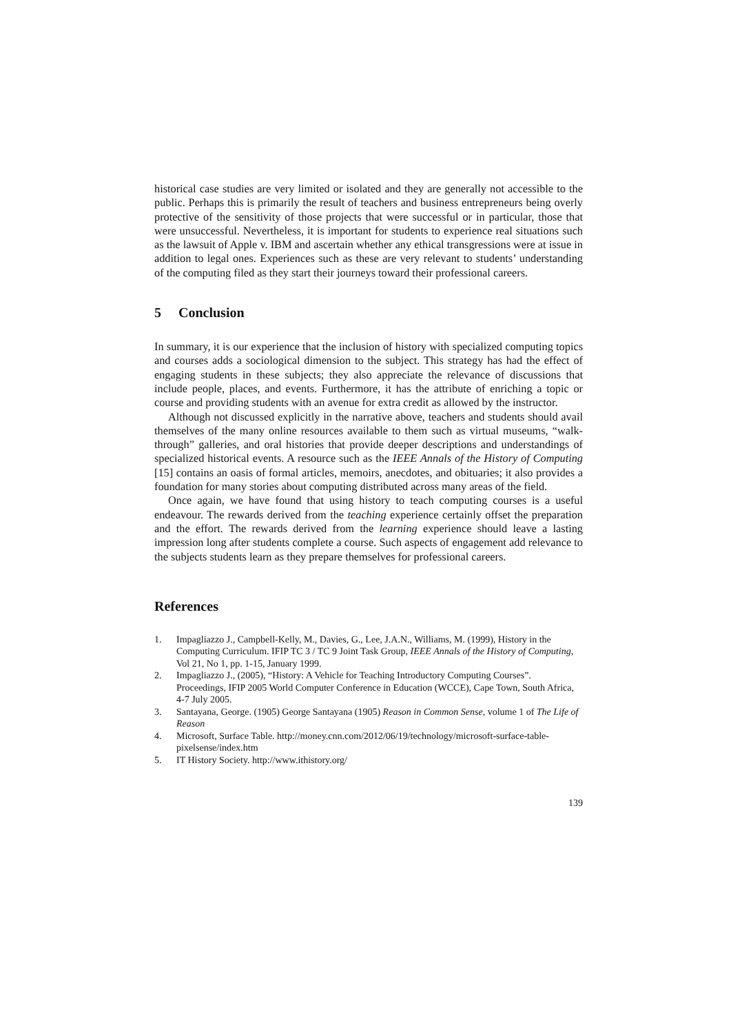historical case studies are very limited or isolated and they are generally not accessible to the public. Perhaps this is primarily the result of teachers and business entrepreneurs being overly protective of the sensitivity of those projects that were successful or in particular, those that were unsuccessful. Nevertheless, it is important for students to experience real situations such as the lawsuit of Apple v. IBM and ascertain whether any ethical transgressions were at issue in addition to legal ones. Experiences such as these are very relevant to students’ understanding of the computing filed as they start their journeys toward their professional careers.
5 Conclusion
In summary, it is our experience that the inclusion of history with specialized computing topics and courses adds a sociological dimension to the subject. This strategy has had the effect of engaging students in these subjects; they also appreciate the relevance of discussions that include people, places, and events. Furthermore, it has the attribute of enriching a topic or course and providing students with an avenue for extra credit as allowed by the instructor.
Although not discussed explicitly in the narrative above, teachers and students should avail themselves of the many online resources available to them such as virtual museums, “walk-through” galleries, and oral histories that provide deeper descriptions and understandings of specialized historical events. A resource such as the IEEE Annals of the History of Computing [15] contains an oasis of formal articles, memoirs, anecdotes, and obituaries; it also provides a foundation for many stories about computing distributed across many areas of the field.
Once again, we have found that using history to teach computing courses is a useful endeavour. The rewards derived from the teaching experience certainly offset the preparation and the effort. The rewards derived from the learning experience should leave a lasting impression long after students complete a course. Such aspects of engagement add relevance to the subjects students learn as they prepare themselves for professional careers.
References
1. Impagliazzo J., Campbell-Kelly, M., Davies, G., Lee, J.A.N., Williams, M. (1999), History in the Computing Curriculum. IFIP TC 3 / TC 9 Joint Task Group, IEEE Annals of the History of Computing, Vol 21, No 1, pp. 1-15, January 1999.
2. Impagliazzo J., (2005), “History: A Vehicle for Teaching Introductory Computing Courses”. Proceedings, IFIP 2005 World Computer Conference in Education (WCCE), Cape Town, South Africa, 4-7 July 2005.
3. Santayana, George. (1905) George Santayana (1905) Reason in Common Sense, volume 1 of The Life of Reason
4. Microsoft, Surface Table. http://money.cnn.com/2012/06/19/technology/microsoft-surface-table-pixelsense/index.htm
5. IT History Society. http://www.ithistory.org/
139